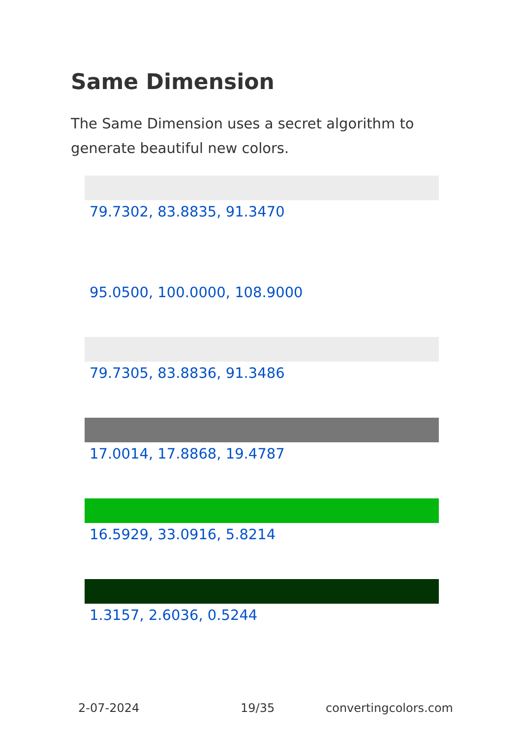Same Dimension
The Same Dimension uses a secret algorithm to generate beautiful new colors.
79.7302, 83.8835, 91.3470
95.0500, 100.0000, 108.9000
79.7305, 83.8836, 91.3486
17.0014, 17.8868, 19.4787
16.5929, 33.0916, 5.8214
1.3157, 2.6036, 0.5244
2-07-2024 19/35 convertingcolors.com